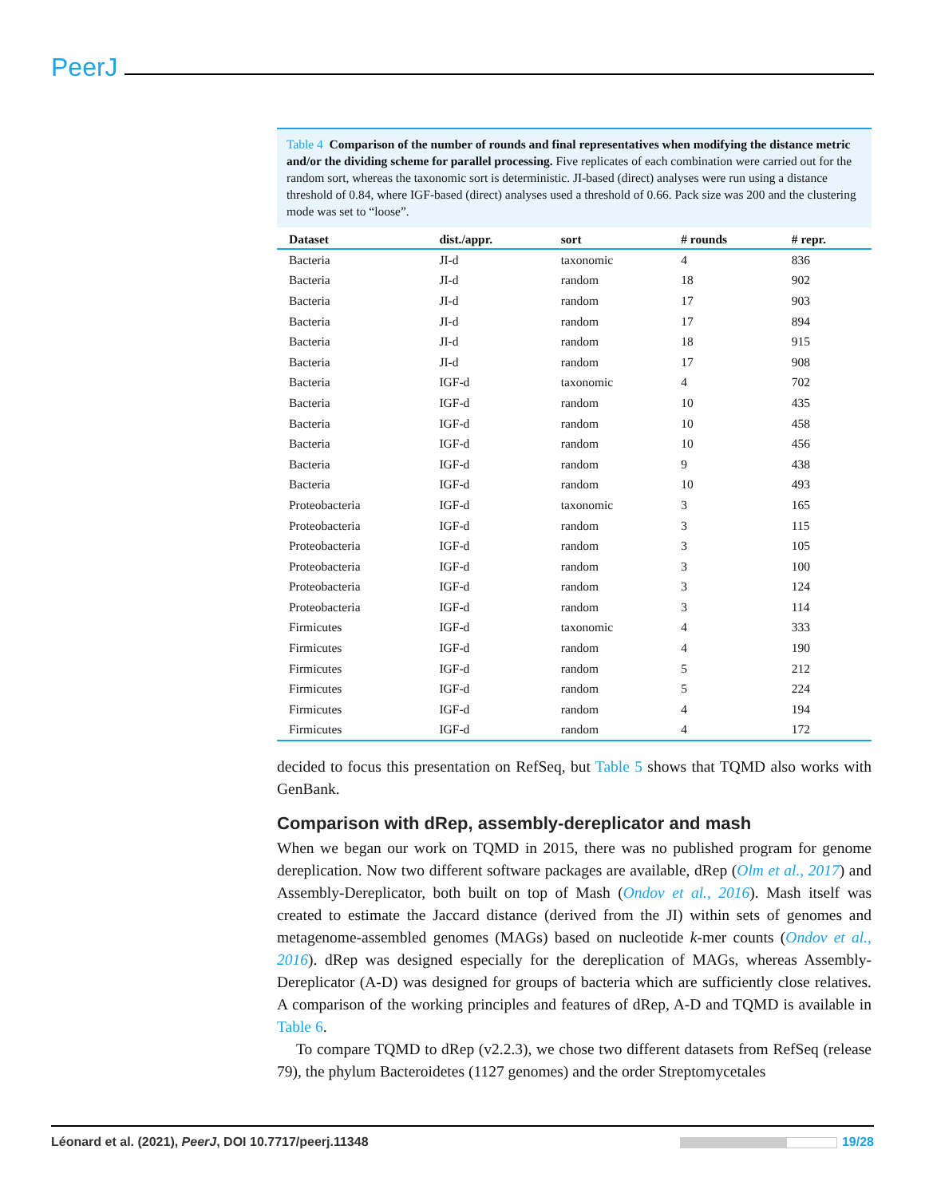PeerJ
Table 4 Comparison of the number of rounds and final representatives when modifying the distance metric and/or the dividing scheme for parallel processing. Five replicates of each combination were carried out for the random sort, whereas the taxonomic sort is deterministic. JI-based (direct) analyses were run using a distance threshold of 0.84, where IGF-based (direct) analyses used a threshold of 0.66. Pack size was 200 and the clustering mode was set to “loose”.
| Dataset | dist./appr. | sort | # rounds | # repr. |
| --- | --- | --- | --- | --- |
| Bacteria | JI-d | taxonomic | 4 | 836 |
| Bacteria | JI-d | random | 18 | 902 |
| Bacteria | JI-d | random | 17 | 903 |
| Bacteria | JI-d | random | 17 | 894 |
| Bacteria | JI-d | random | 18 | 915 |
| Bacteria | JI-d | random | 17 | 908 |
| Bacteria | IGF-d | taxonomic | 4 | 702 |
| Bacteria | IGF-d | random | 10 | 435 |
| Bacteria | IGF-d | random | 10 | 458 |
| Bacteria | IGF-d | random | 10 | 456 |
| Bacteria | IGF-d | random | 9 | 438 |
| Bacteria | IGF-d | random | 10 | 493 |
| Proteobacteria | IGF-d | taxonomic | 3 | 165 |
| Proteobacteria | IGF-d | random | 3 | 115 |
| Proteobacteria | IGF-d | random | 3 | 105 |
| Proteobacteria | IGF-d | random | 3 | 100 |
| Proteobacteria | IGF-d | random | 3 | 124 |
| Proteobacteria | IGF-d | random | 3 | 114 |
| Firmicutes | IGF-d | taxonomic | 4 | 333 |
| Firmicutes | IGF-d | random | 4 | 190 |
| Firmicutes | IGF-d | random | 5 | 212 |
| Firmicutes | IGF-d | random | 5 | 224 |
| Firmicutes | IGF-d | random | 4 | 194 |
| Firmicutes | IGF-d | random | 4 | 172 |
decided to focus this presentation on RefSeq, but Table 5 shows that TQMD also works with GenBank.
Comparison with dRep, assembly-dereplicator and mash
When we began our work on TQMD in 2015, there was no published program for genome dereplication. Now two different software packages are available, dRep (Olm et al., 2017) and Assembly-Dereplicator, both built on top of Mash (Ondov et al., 2016). Mash itself was created to estimate the Jaccard distance (derived from the JI) within sets of genomes and metagenome-assembled genomes (MAGs) based on nucleotide k-mer counts (Ondov et al., 2016). dRep was designed especially for the dereplication of MAGs, whereas Assembly-Dereplicator (A-D) was designed for groups of bacteria which are sufficiently close relatives. A comparison of the working principles and features of dRep, A-D and TQMD is available in Table 6.
To compare TQMD to dRep (v2.2.3), we chose two different datasets from RefSeq (release 79), the phylum Bacteroidetes (1127 genomes) and the order Streptomycetales
Léonard et al. (2021), PeerJ, DOI 10.7717/peerj.11348 19/28